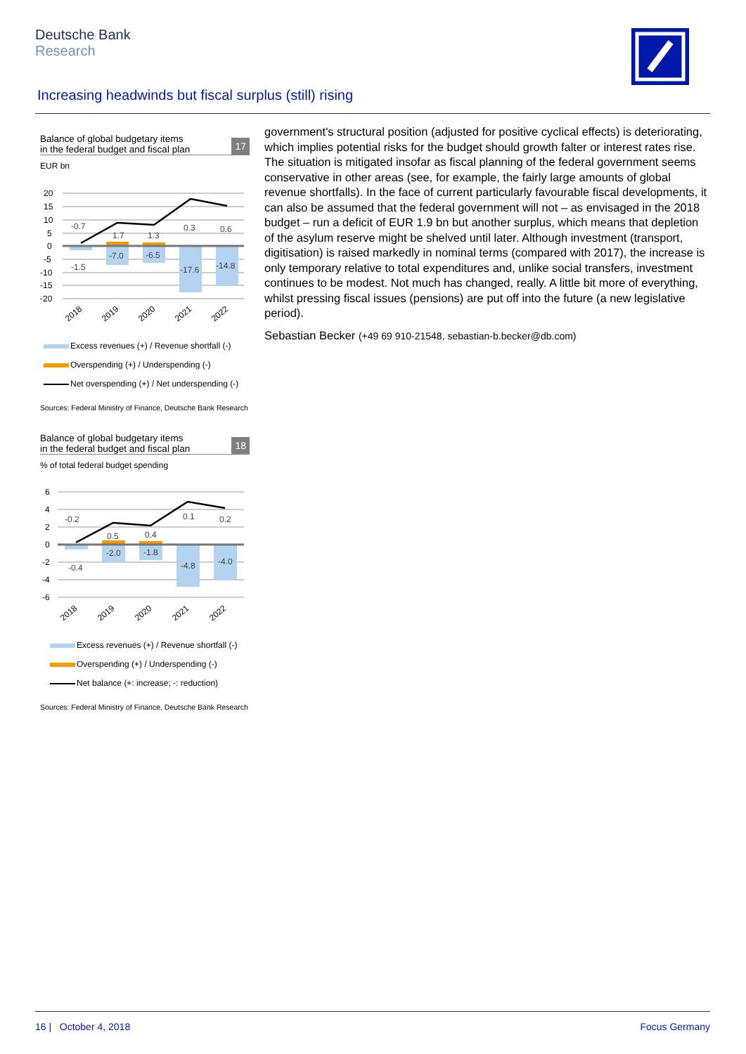Deutsche Bank
Research
Increasing headwinds but fiscal surplus (still) rising
Balance of global budgetary items
in the federal budget and fiscal plan
17
EUR bn
20
15
10
5
0
-5
-10
-15
-20
-0.7
-1.5
1.7
-7.0
1.3
-6.5
0.3
-17.6
0.6
-14.8
2018
2019
2020
2021
2022
Excess revenues (+) / Revenue shortfall (-)
Overspending (+) / Underspending (-)
Net overspending (+) / Net underspending (-)
Sources: Federal Ministry of Finance, Deutsche Bank Research
Balance of global budgetary items
in the federal budget and fiscal plan
18
% of total federal budget spending
6
4
2
0
-2
-4
-6
-0.2
-0.4
0.5
-2.0
0.4
-1.8
0.1
-4.8
0.2
-4.0
2018
2019
2020
2021
2022
Excess revenues (+) / Revenue shortfall (-)
Overspending (+) / Underspending (-)
Net balance (+: increase; -: reduction)
Sources: Federal Ministry of Finance, Deutsche Bank Research
government's structural position (adjusted for positive cyclical effects) is deteriorating, which implies potential risks for the budget should growth falter or interest rates rise. The situation is mitigated insofar as fiscal planning of the federal government seems conservative in other areas (see, for example, the fairly large amounts of global revenue shortfalls). In the face of current particularly favourable fiscal developments, it can also be assumed that the federal government will not – as envisaged in the 2018 budget – run a deficit of EUR 1.9 bn but another surplus, which means that depletion of the asylum reserve might be shelved until later. Although investment (transport, digitisation) is raised markedly in nominal terms (compared with 2017), the increase is only temporary relative to total expenditures and, unlike social transfers, investment continues to be modest. Not much has changed, really. A little bit more of everything, whilst pressing fiscal issues (pensions) are put off into the future (a new legislative period).
Sebastian Becker (+49 69 910-21548, sebastian-b.becker@db.com)
16 | October 4, 2018 Focus Germany